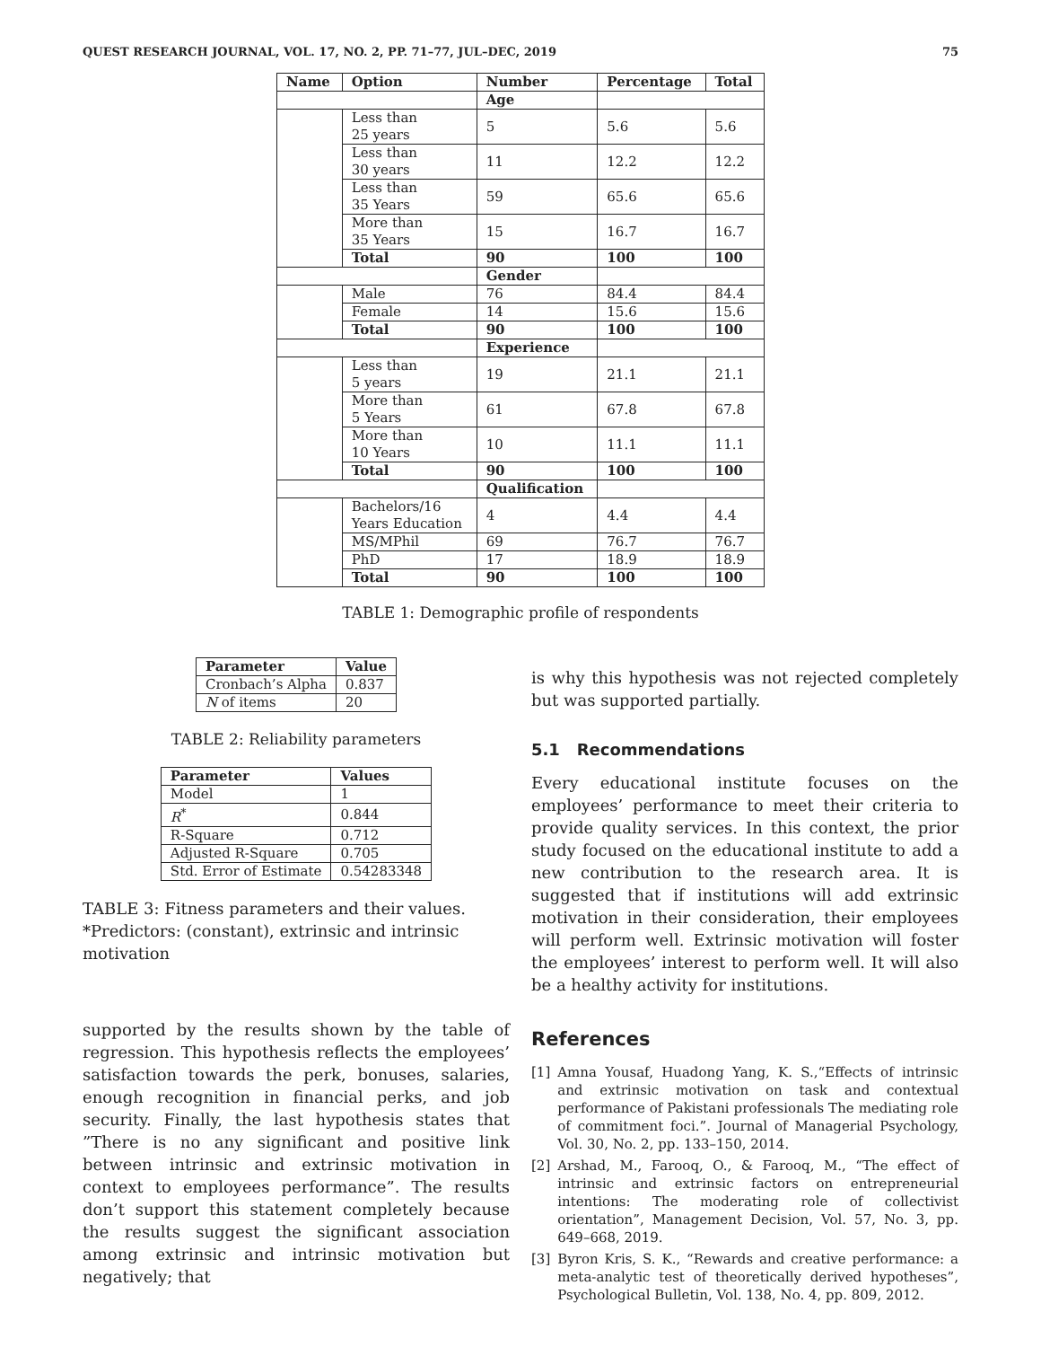QUEST RESEARCH JOURNAL, VOL. 17, NO. 2, PP. 71–77, JUL–DEC, 2019 75
| Name | Option | Number | Percentage | Total |
| --- | --- | --- | --- | --- |
| | | Age | | |
| | Less than 25 years | 5 | 5.6 | 5.6 |
| | Less than 30 years | 11 | 12.2 | 12.2 |
| | Less than 35 Years | 59 | 65.6 | 65.6 |
| | More than 35 Years | 15 | 16.7 | 16.7 |
| | Total | 90 | 100 | 100 |
| | | Gender | | |
| | Male | 76 | 84.4 | 84.4 |
| | Female | 14 | 15.6 | 15.6 |
| | Total | 90 | 100 | 100 |
| | | Experience | | |
| | Less than 5 years | 19 | 21.1 | 21.1 |
| | More than 5 Years | 61 | 67.8 | 67.8 |
| | More than 10 Years | 10 | 11.1 | 11.1 |
| | Total | 90 | 100 | 100 |
| | | Qualification | | |
| | Bachelors/16 Years Education | 4 | 4.4 | 4.4 |
| | MS/MPhil | 69 | 76.7 | 76.7 |
| | PhD | 17 | 18.9 | 18.9 |
| | Total | 90 | 100 | 100 |
TABLE 1: Demographic profile of respondents
| Parameter | Value |
| --- | --- |
| Cronbach’s Alpha | 0.837 |
| N of items | 20 |
TABLE 2: Reliability parameters
| Parameter | Values |
| --- | --- |
| Model | 1 |
| R<sup>*</sup> | 0.844 |
| R-Square | 0.712 |
| Adjusted R-Square | 0.705 |
| Std. Error of Estimate | 0.54283348 |
TABLE 3: Fitness parameters and their values.
*Predictors: (constant), extrinsic and intrinsic motivation
supported by the results shown by the table of regression. This hypothesis reflects the employees’ satisfaction towards the perk, bonuses, salaries, enough recognition in financial perks, and job security. Finally, the last hypothesis states that ”There is no any significant and positive link between intrinsic and extrinsic motivation in context to employees performance”. The results don’t support this statement completely because the results suggest the significant association among extrinsic and intrinsic motivation but negatively; that
is why this hypothesis was not rejected completely but was supported partially.
5.1 Recommendations
Every educational institute focuses on the employees’ performance to meet their criteria to provide quality services. In this context, the prior study focused on the educational institute to add a new contribution to the research area. It is suggested that if institutions will add extrinsic motivation in their consideration, their employees will perform well. Extrinsic motivation will foster the employees’ interest to perform well. It will also be a healthy activity for institutions.
References
[1] Amna Yousaf, Huadong Yang, K. S.,“Effects of intrinsic and extrinsic motivation on task and contextual performance of Pakistani professionals The mediating role of commitment foci.”. Journal of Managerial Psychology, Vol. 30, No. 2, pp. 133–150, 2014.
[2] Arshad, M., Farooq, O., & Farooq, M., “The effect of intrinsic and extrinsic factors on entrepreneurial intentions: The moderating role of collectivist orientation”, Management Decision, Vol. 57, No. 3, pp. 649–668, 2019.
[3] Byron Kris, S. K., “Rewards and creative performance: a meta-analytic test of theoretically derived hypotheses”, Psychological Bulletin, Vol. 138, No. 4, pp. 809, 2012.